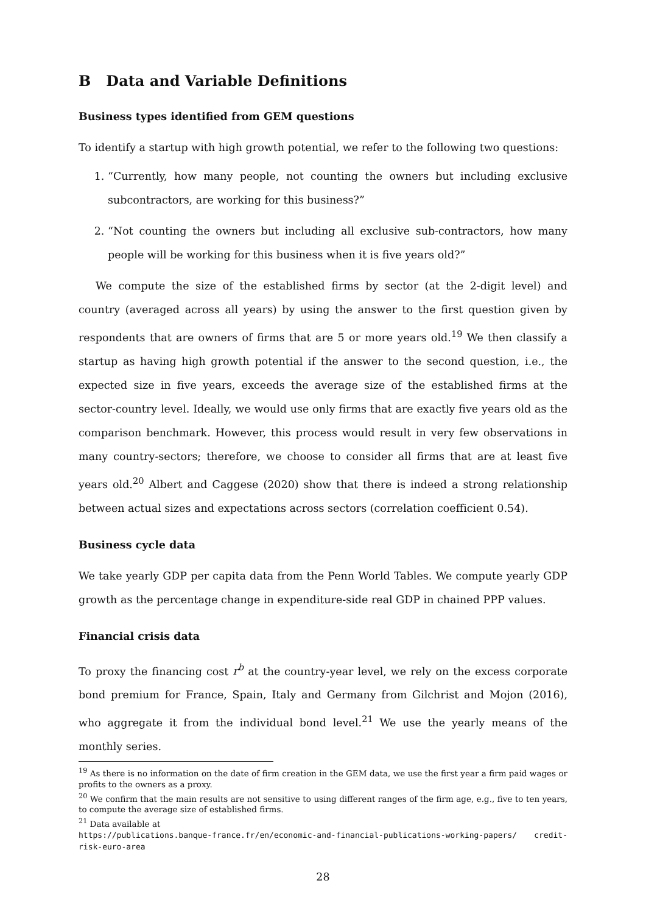B Data and Variable Definitions
Business types identified from GEM questions
To identify a startup with high growth potential, we refer to the following two questions:
1. “Currently, how many people, not counting the owners but including exclusive subcontractors, are working for this business?”
2. “Not counting the owners but including all exclusive sub-contractors, how many people will be working for this business when it is five years old?”
We compute the size of the established firms by sector (at the 2-digit level) and country (averaged across all years) by using the answer to the first question given by respondents that are owners of firms that are 5 or more years old.<sup>19</sup> We then classify a startup as having high growth potential if the answer to the second question, i.e., the expected size in five years, exceeds the average size of the established firms at the sector-country level. Ideally, we would use only firms that are exactly five years old as the comparison benchmark. However, this process would result in very few observations in many country-sectors; therefore, we choose to consider all firms that are at least five years old.<sup>20</sup> Albert and Caggese (2020) show that there is indeed a strong relationship between actual sizes and expectations across sectors (correlation coefficient 0.54).
Business cycle data
We take yearly GDP per capita data from the Penn World Tables. We compute yearly GDP growth as the percentage change in expenditure-side real GDP in chained PPP values.
Financial crisis data
To proxy the financing cost r<sup>b</sup> at the country-year level, we rely on the excess corporate bond premium for France, Spain, Italy and Germany from Gilchrist and Mojon (2016), who aggregate it from the individual bond level.<sup>21</sup> We use the yearly means of the monthly series.
<sup>19</sup> As there is no information on the date of firm creation in the GEM data, we use the first year a firm paid wages or profits to the owners as a proxy.
<sup>20</sup> We confirm that the main results are not sensitive to using different ranges of the firm age, e.g., five to ten years, to compute the average size of established firms.
<sup>21</sup> Data available at
https://publications.banque-france.fr/en/economic-and-financial-publications-working-papers/ credit-risk-euro-area
28